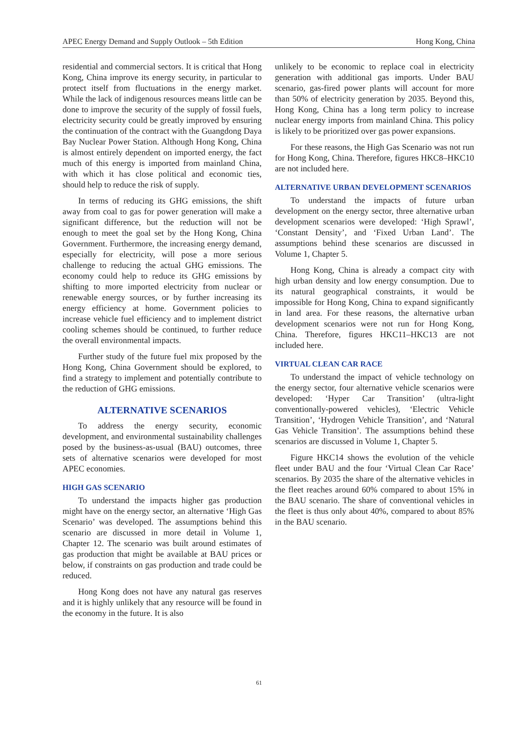APEC Energy Demand and Supply Outlook – 5th Edition Hong Kong, China
residential and commercial sectors. It is critical that Hong Kong, China improve its energy security, in particular to protect itself from fluctuations in the energy market. While the lack of indigenous resources means little can be done to improve the security of the supply of fossil fuels, electricity security could be greatly improved by ensuring the continuation of the contract with the Guangdong Daya Bay Nuclear Power Station. Although Hong Kong, China is almost entirely dependent on imported energy, the fact much of this energy is imported from mainland China, with which it has close political and economic ties, should help to reduce the risk of supply.
In terms of reducing its GHG emissions, the shift away from coal to gas for power generation will make a significant difference, but the reduction will not be enough to meet the goal set by the Hong Kong, China Government. Furthermore, the increasing energy demand, especially for electricity, will pose a more serious challenge to reducing the actual GHG emissions. The economy could help to reduce its GHG emissions by shifting to more imported electricity from nuclear or renewable energy sources, or by further increasing its energy efficiency at home. Government policies to increase vehicle fuel efficiency and to implement district cooling schemes should be continued, to further reduce the overall environmental impacts.
Further study of the future fuel mix proposed by the Hong Kong, China Government should be explored, to find a strategy to implement and potentially contribute to the reduction of GHG emissions.
ALTERNATIVE SCENARIOS
To address the energy security, economic development, and environmental sustainability challenges posed by the business-as-usual (BAU) outcomes, three sets of alternative scenarios were developed for most APEC economies.
HIGH GAS SCENARIO
To understand the impacts higher gas production might have on the energy sector, an alternative ‘High Gas Scenario’ was developed. The assumptions behind this scenario are discussed in more detail in Volume 1, Chapter 12. The scenario was built around estimates of gas production that might be available at BAU prices or below, if constraints on gas production and trade could be reduced.
Hong Kong does not have any natural gas reserves and it is highly unlikely that any resource will be found in the economy in the future. It is also
unlikely to be economic to replace coal in electricity generation with additional gas imports. Under BAU scenario, gas-fired power plants will account for more than 50% of electricity generation by 2035. Beyond this, Hong Kong, China has a long term policy to increase nuclear energy imports from mainland China. This policy is likely to be prioritized over gas power expansions.
For these reasons, the High Gas Scenario was not run for Hong Kong, China. Therefore, figures HKC8–HKC10 are not included here.
ALTERNATIVE URBAN DEVELOPMENT SCENARIOS
To understand the impacts of future urban development on the energy sector, three alternative urban development scenarios were developed: ‘High Sprawl’, ‘Constant Density’, and ‘Fixed Urban Land’. The assumptions behind these scenarios are discussed in Volume 1, Chapter 5.
Hong Kong, China is already a compact city with high urban density and low energy consumption. Due to its natural geographical constraints, it would be impossible for Hong Kong, China to expand significantly in land area. For these reasons, the alternative urban development scenarios were not run for Hong Kong, China. Therefore, figures HKC11–HKC13 are not included here.
VIRTUAL CLEAN CAR RACE
To understand the impact of vehicle technology on the energy sector, four alternative vehicle scenarios were developed: ‘Hyper Car Transition’ (ultra-light conventionally-powered vehicles), ‘Electric Vehicle Transition’, ‘Hydrogen Vehicle Transition’, and ‘Natural Gas Vehicle Transition’. The assumptions behind these scenarios are discussed in Volume 1, Chapter 5.
Figure HKC14 shows the evolution of the vehicle fleet under BAU and the four ‘Virtual Clean Car Race’ scenarios. By 2035 the share of the alternative vehicles in the fleet reaches around 60% compared to about 15% in the BAU scenario. The share of conventional vehicles in the fleet is thus only about 40%, compared to about 85% in the BAU scenario.
61